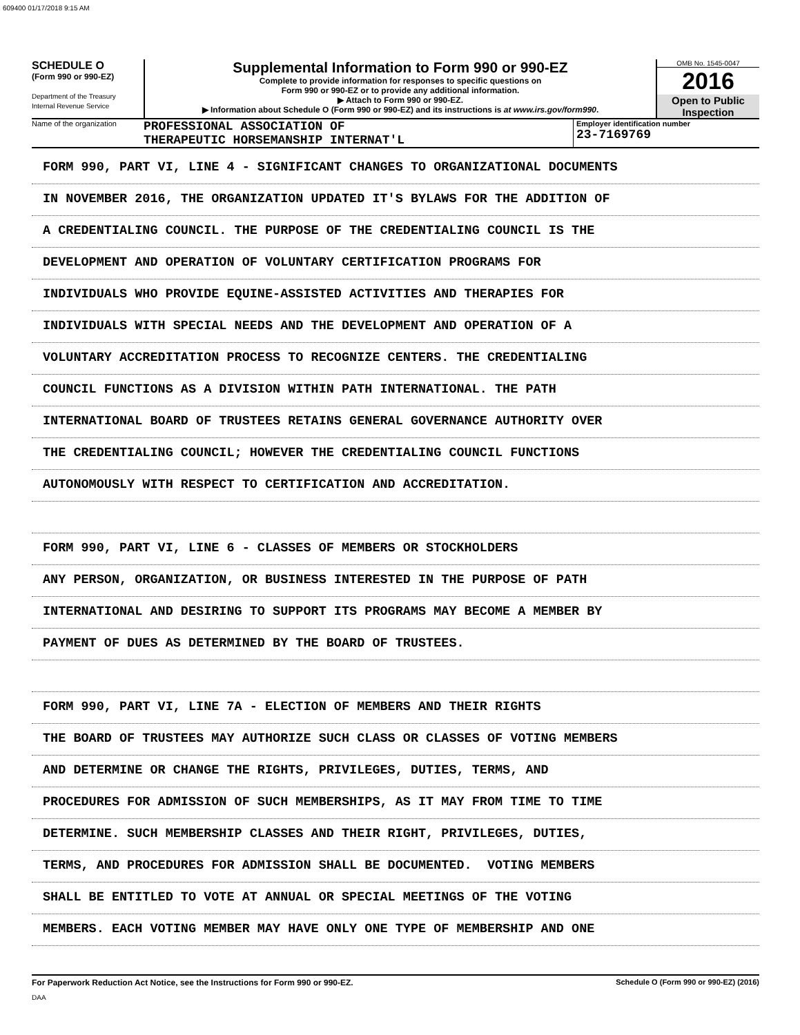609400 01/17/2018 9:15 AM
SCHEDULE O
(Form 990 or 990-EZ)
Department of the Treasury
Internal Revenue Service
Supplemental Information to Form 990 or 990-EZ
Complete to provide information for responses to specific questions on
Form 990 or 990-EZ or to provide any additional information.
▶ Attach to Form 990 or 990-EZ.
▶ Information about Schedule O (Form 990 or 990-EZ) and its instructions is at www.irs.gov/form990.
OMB No. 1545-0047
2016
Open to Public Inspection
Name of the organization
PROFESSIONAL ASSOCIATION OF
THERAPEUTIC HORSEMANSHIP INTERNAT'L
Employer identification number
23-7169769
FORM 990, PART VI, LINE 4 - SIGNIFICANT CHANGES TO ORGANIZATIONAL DOCUMENTS
IN NOVEMBER 2016, THE ORGANIZATION UPDATED IT'S BYLAWS FOR THE ADDITION OF
A CREDENTIALING COUNCIL. THE PURPOSE OF THE CREDENTIALING COUNCIL IS THE
DEVELOPMENT AND OPERATION OF VOLUNTARY CERTIFICATION PROGRAMS FOR
INDIVIDUALS WHO PROVIDE EQUINE-ASSISTED ACTIVITIES AND THERAPIES FOR
INDIVIDUALS WITH SPECIAL NEEDS AND THE DEVELOPMENT AND OPERATION OF A
VOLUNTARY ACCREDITATION PROCESS TO RECOGNIZE CENTERS. THE CREDENTIALING
COUNCIL FUNCTIONS AS A DIVISION WITHIN PATH INTERNATIONAL. THE PATH
INTERNATIONAL BOARD OF TRUSTEES RETAINS GENERAL GOVERNANCE AUTHORITY OVER
THE CREDENTIALING COUNCIL; HOWEVER THE CREDENTIALING COUNCIL FUNCTIONS
AUTONOMOUSLY WITH RESPECT TO CERTIFICATION AND ACCREDITATION.
FORM 990, PART VI, LINE 6 - CLASSES OF MEMBERS OR STOCKHOLDERS
ANY PERSON, ORGANIZATION, OR BUSINESS INTERESTED IN THE PURPOSE OF PATH
INTERNATIONAL AND DESIRING TO SUPPORT ITS PROGRAMS MAY BECOME A MEMBER BY
PAYMENT OF DUES AS DETERMINED BY THE BOARD OF TRUSTEES.
FORM 990, PART VI, LINE 7A - ELECTION OF MEMBERS AND THEIR RIGHTS
THE BOARD OF TRUSTEES MAY AUTHORIZE SUCH CLASS OR CLASSES OF VOTING MEMBERS
AND DETERMINE OR CHANGE THE RIGHTS, PRIVILEGES, DUTIES, TERMS, AND
PROCEDURES FOR ADMISSION OF SUCH MEMBERSHIPS, AS IT MAY FROM TIME TO TIME
DETERMINE. SUCH MEMBERSHIP CLASSES AND THEIR RIGHT, PRIVILEGES, DUTIES,
TERMS, AND PROCEDURES FOR ADMISSION SHALL BE DOCUMENTED. VOTING MEMBERS
SHALL BE ENTITLED TO VOTE AT ANNUAL OR SPECIAL MEETINGS OF THE VOTING
MEMBERS. EACH VOTING MEMBER MAY HAVE ONLY ONE TYPE OF MEMBERSHIP AND ONE
For Paperwork Reduction Act Notice, see the Instructions for Form 990 or 990-EZ. Schedule O (Form 990 or 990-EZ) (2016)
DAA